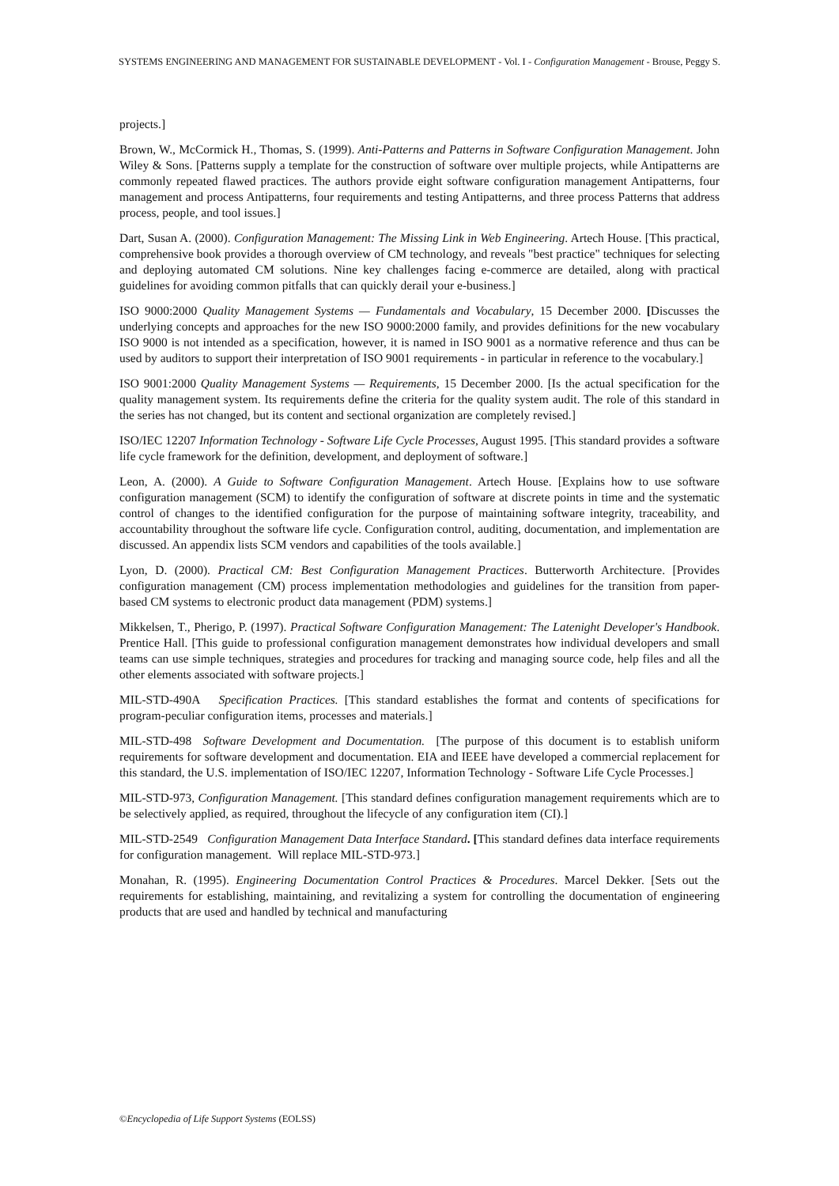SYSTEMS ENGINEERING AND MANAGEMENT FOR SUSTAINABLE DEVELOPMENT - Vol. I - Configuration Management - Brouse, Peggy S.
projects.]
Brown, W., McCormick H., Thomas, S. (1999). Anti-Patterns and Patterns in Software Configuration Management. John Wiley & Sons. [Patterns supply a template for the construction of software over multiple projects, while Antipatterns are commonly repeated flawed practices. The authors provide eight software configuration management Antipatterns, four management and process Antipatterns, four requirements and testing Antipatterns, and three process Patterns that address process, people, and tool issues.]
Dart, Susan A. (2000). Configuration Management: The Missing Link in Web Engineering. Artech House. [This practical, comprehensive book provides a thorough overview of CM technology, and reveals "best practice" techniques for selecting and deploying automated CM solutions. Nine key challenges facing e-commerce are detailed, along with practical guidelines for avoiding common pitfalls that can quickly derail your e-business.]
ISO 9000:2000 Quality Management Systems — Fundamentals and Vocabulary, 15 December 2000. [Discusses the underlying concepts and approaches for the new ISO 9000:2000 family, and provides definitions for the new vocabulary ISO 9000 is not intended as a specification, however, it is named in ISO 9001 as a normative reference and thus can be used by auditors to support their interpretation of ISO 9001 requirements - in particular in reference to the vocabulary.]
ISO 9001:2000 Quality Management Systems — Requirements, 15 December 2000. [Is the actual specification for the quality management system. Its requirements define the criteria for the quality system audit. The role of this standard in the series has not changed, but its content and sectional organization are completely revised.]
ISO/IEC 12207 Information Technology - Software Life Cycle Processes, August 1995. [This standard provides a software life cycle framework for the definition, development, and deployment of software.]
Leon, A. (2000). A Guide to Software Configuration Management. Artech House. [Explains how to use software configuration management (SCM) to identify the configuration of software at discrete points in time and the systematic control of changes to the identified configuration for the purpose of maintaining software integrity, traceability, and accountability throughout the software life cycle. Configuration control, auditing, documentation, and implementation are discussed. An appendix lists SCM vendors and capabilities of the tools available.]
Lyon, D. (2000). Practical CM: Best Configuration Management Practices. Butterworth Architecture. [Provides configuration management (CM) process implementation methodologies and guidelines for the transition from paper-based CM systems to electronic product data management (PDM) systems.]
Mikkelsen, T., Pherigo, P. (1997). Practical Software Configuration Management: The Latenight Developer's Handbook. Prentice Hall. [This guide to professional configuration management demonstrates how individual developers and small teams can use simple techniques, strategies and procedures for tracking and managing source code, help files and all the other elements associated with software projects.]
MIL-STD-490A Specification Practices. [This standard establishes the format and contents of specifications for program-peculiar configuration items, processes and materials.]
MIL-STD-498 Software Development and Documentation. [The purpose of this document is to establish uniform requirements for software development and documentation. EIA and IEEE have developed a commercial replacement for this standard, the U.S. implementation of ISO/IEC 12207, Information Technology - Software Life Cycle Processes.]
MIL-STD-973, Configuration Management. [This standard defines configuration management requirements which are to be selectively applied, as required, throughout the lifecycle of any configuration item (CI).]
MIL-STD-2549 Configuration Management Data Interface Standard. [This standard defines data interface requirements for configuration management. Will replace MIL-STD-973.]
Monahan, R. (1995). Engineering Documentation Control Practices & Procedures. Marcel Dekker. [Sets out the requirements for establishing, maintaining, and revitalizing a system for controlling the documentation of engineering products that are used and handled by technical and manufacturing
©Encyclopedia of Life Support Systems (EOLSS)